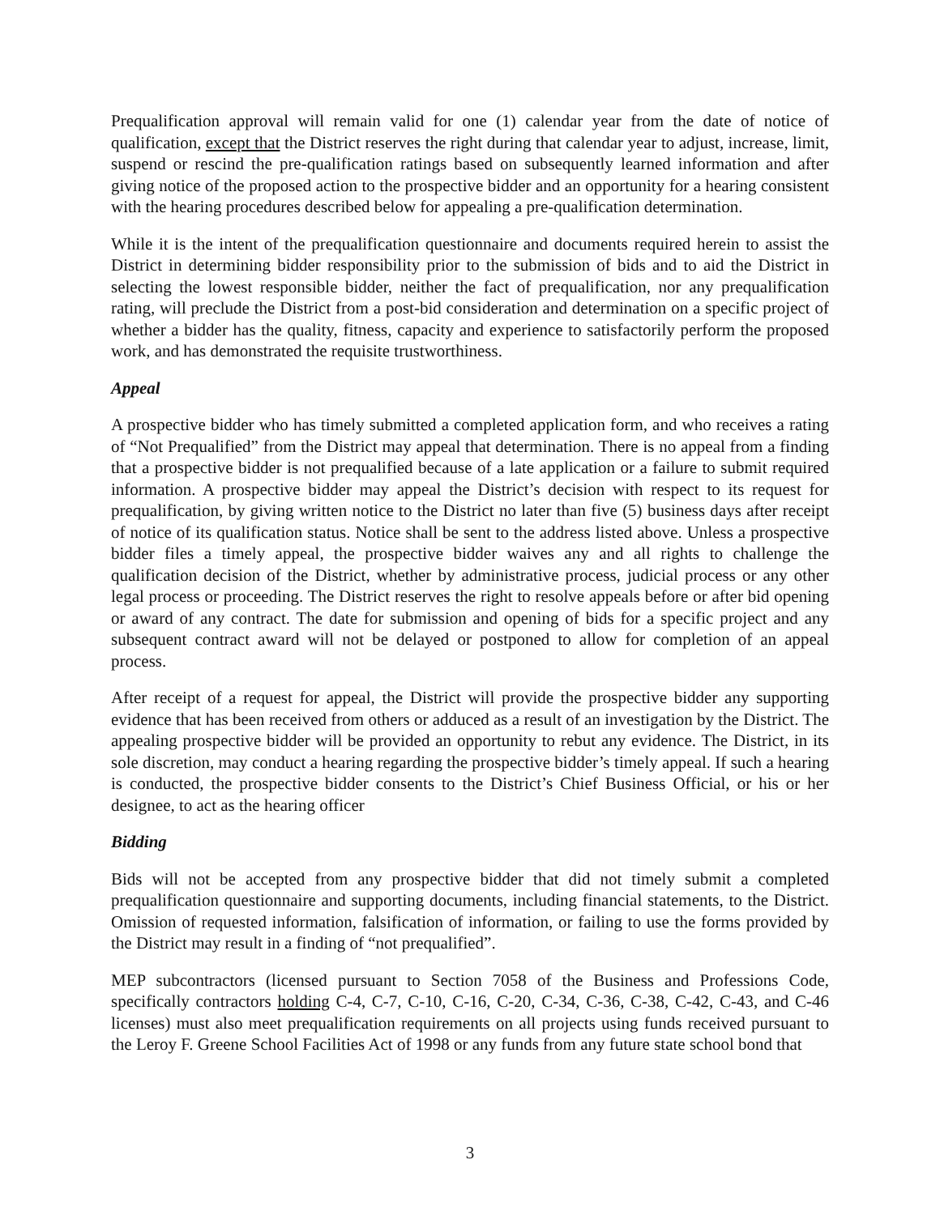Prequalification approval will remain valid for one (1) calendar year from the date of notice of qualification, except that the District reserves the right during that calendar year to adjust, increase, limit, suspend or rescind the pre-qualification ratings based on subsequently learned information and after giving notice of the proposed action to the prospective bidder and an opportunity for a hearing consistent with the hearing procedures described below for appealing a pre-qualification determination.
While it is the intent of the prequalification questionnaire and documents required herein to assist the District in determining bidder responsibility prior to the submission of bids and to aid the District in selecting the lowest responsible bidder, neither the fact of prequalification, nor any prequalification rating, will preclude the District from a post-bid consideration and determination on a specific project of whether a bidder has the quality, fitness, capacity and experience to satisfactorily perform the proposed work, and has demonstrated the requisite trustworthiness.
Appeal
A prospective bidder who has timely submitted a completed application form, and who receives a rating of “Not Prequalified” from the District may appeal that determination. There is no appeal from a finding that a prospective bidder is not prequalified because of a late application or a failure to submit required information. A prospective bidder may appeal the District’s decision with respect to its request for prequalification, by giving written notice to the District no later than five (5) business days after receipt of notice of its qualification status. Notice shall be sent to the address listed above. Unless a prospective bidder files a timely appeal, the prospective bidder waives any and all rights to challenge the qualification decision of the District, whether by administrative process, judicial process or any other legal process or proceeding. The District reserves the right to resolve appeals before or after bid opening or award of any contract. The date for submission and opening of bids for a specific project and any subsequent contract award will not be delayed or postponed to allow for completion of an appeal process.
After receipt of a request for appeal, the District will provide the prospective bidder any supporting evidence that has been received from others or adduced as a result of an investigation by the District. The appealing prospective bidder will be provided an opportunity to rebut any evidence. The District, in its sole discretion, may conduct a hearing regarding the prospective bidder’s timely appeal. If such a hearing is conducted, the prospective bidder consents to the District’s Chief Business Official, or his or her designee, to act as the hearing officer
Bidding
Bids will not be accepted from any prospective bidder that did not timely submit a completed prequalification questionnaire and supporting documents, including financial statements, to the District. Omission of requested information, falsification of information, or failing to use the forms provided by the District may result in a finding of “not prequalified”.
MEP subcontractors (licensed pursuant to Section 7058 of the Business and Professions Code, specifically contractors holding C-4, C-7, C-10, C-16, C-20, C-34, C-36, C-38, C-42, C-43, and C-46 licenses) must also meet prequalification requirements on all projects using funds received pursuant to the Leroy F. Greene School Facilities Act of 1998 or any funds from any future state school bond that
3